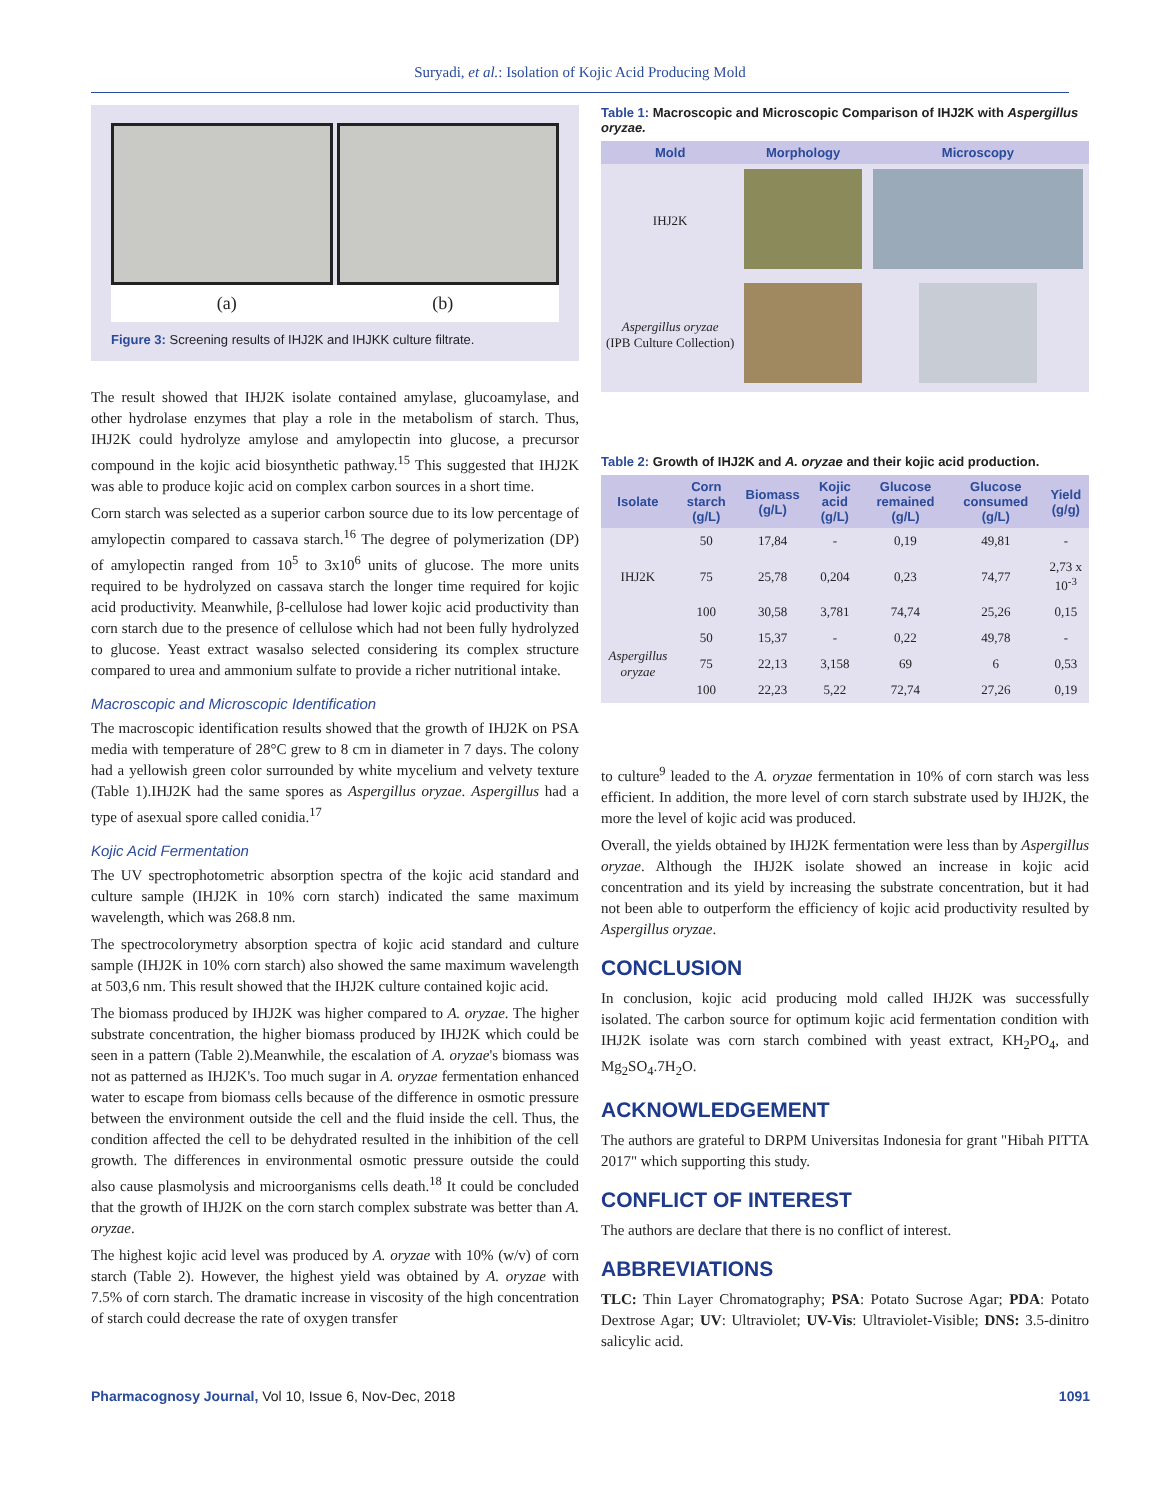Suryadi, et al.: Isolation of Kojic Acid Producing Mold
(a) (b)
Figure 3: Screening results of IHJ2K and IHJKK culture filtrate.
The result showed that IHJ2K isolate contained amylase, glucoamylase, and other hydrolase enzymes that play a role in the metabolism of starch. Thus, IHJ2K could hydrolyze amylose and amylopectin into glucose, a precursor compound in the kojic acid biosynthetic pathway.<sup>15</sup> This suggested that IHJ2K was able to produce kojic acid on complex carbon sources in a short time.
Corn starch was selected as a superior carbon source due to its low percentage of amylopectin compared to cassava starch.<sup>16</sup> The degree of polymerization (DP) of amylopectin ranged from 10<sup>5</sup> to 3x10<sup>6</sup> units of glucose. The more units required to be hydrolyzed on cassava starch the longer time required for kojic acid productivity. Meanwhile, β-cellulose had lower kojic acid productivity than corn starch due to the presence of cellulose which had not been fully hydrolyzed to glucose. Yeast extract wasalso selected considering its complex structure compared to urea and ammonium sulfate to provide a richer nutritional intake.
Macroscopic and Microscopic Identification
The macroscopic identification results showed that the growth of IHJ2K on PSA media with temperature of 28°C grew to 8 cm in diameter in 7 days. The colony had a yellowish green color surrounded by white mycelium and velvety texture (Table 1).IHJ2K had the same spores as Aspergillus oryzae. Aspergillus had a type of asexual spore called conidia.<sup>17</sup>
Kojic Acid Fermentation
The UV spectrophotometric absorption spectra of the kojic acid standard and culture sample (IHJ2K in 10% corn starch) indicated the same maximum wavelength, which was 268.8 nm.
The spectrocolorymetry absorption spectra of kojic acid standard and culture sample (IHJ2K in 10% corn starch) also showed the same maximum wavelength at 503,6 nm. This result showed that the IHJ2K culture contained kojic acid.
The biomass produced by IHJ2K was higher compared to A. oryzae. The higher substrate concentration, the higher biomass produced by IHJ2K which could be seen in a pattern (Table 2).Meanwhile, the escalation of A. oryzae's biomass was not as patterned as IHJ2K's. Too much sugar in A. oryzae fermentation enhanced water to escape from biomass cells because of the difference in osmotic pressure between the environment outside the cell and the fluid inside the cell. Thus, the condition affected the cell to be dehydrated resulted in the inhibition of the cell growth. The differences in environmental osmotic pressure outside the could also cause plasmolysis and microorganisms cells death.<sup>18</sup> It could be concluded that the growth of IHJ2K on the corn starch complex substrate was better than A. oryzae.
The highest kojic acid level was produced by A. oryzae with 10% (w/v) of corn starch (Table 2). However, the highest yield was obtained by A. oryzae with 7.5% of corn starch. The dramatic increase in viscosity of the high concentration of starch could decrease the rate of oxygen transfer
Table 1: Macroscopic and Microscopic Comparison of IHJ2K with Aspergillus oryzae.
| Mold | Morphology | Microscopy |
| --- | --- | --- |
| IHJ2K | | |
| Aspergillus oryzae (IPB Culture Collection) | | |
Table 2: Growth of IHJ2K and A. oryzae and their kojic acid production.
| Isolate | Corn starch (g/L) | Biomass (g/L) | Kojic acid (g/L) | Glucose remained (g/L) | Glucose consumed (g/L) | Yield (g/g) |
| --- | --- | --- | --- | --- | --- | --- |
| IHJ2K | 50 | 17,84 | - | 0,19 | 49,81 | - |
| | 75 | 25,78 | 0,204 | 0,23 | 74,77 | 2,73 x 10<sup>-3</sup> |
| | 100 | 30,58 | 3,781 | 74,74 | 25,26 | 0,15 |
| Aspergillus oryzae | 50 | 15,37 | - | 0,22 | 49,78 | - |
| | 75 | 22,13 | 3,158 | 69 | 6 | 0,53 |
| | 100 | 22,23 | 5,22 | 72,74 | 27,26 | 0,19 |
to culture<sup>9</sup> leaded to the A. oryzae fermentation in 10% of corn starch was less efficient. In addition, the more level of corn starch substrate used by IHJ2K, the more the level of kojic acid was produced.
Overall, the yields obtained by IHJ2K fermentation were less than by Aspergillus oryzae. Although the IHJ2K isolate showed an increase in kojic acid concentration and its yield by increasing the substrate concentration, but it had not been able to outperform the efficiency of kojic acid productivity resulted by Aspergillus oryzae.
CONCLUSION
In conclusion, kojic acid producing mold called IHJ2K was successfully isolated. The carbon source for optimum kojic acid fermentation condition with IHJ2K isolate was corn starch combined with yeast extract, KH<sub>2</sub>PO<sub>4</sub>, and Mg<sub>2</sub>SO<sub>4</sub>.7H<sub>2</sub>O.
ACKNOWLEDGEMENT
The authors are grateful to DRPM Universitas Indonesia for grant "Hibah PITTA 2017" which supporting this study.
CONFLICT OF INTEREST
The authors are declare that there is no conflict of interest.
ABBREVIATIONS
TLC: Thin Layer Chromatography; PSA: Potato Sucrose Agar; PDA: Potato Dextrose Agar; UV: Ultraviolet; UV-Vis: Ultraviolet-Visible; DNS: 3.5-dinitro salicylic acid.
Pharmacognosy Journal, Vol 10, Issue 6, Nov-Dec, 2018 1091